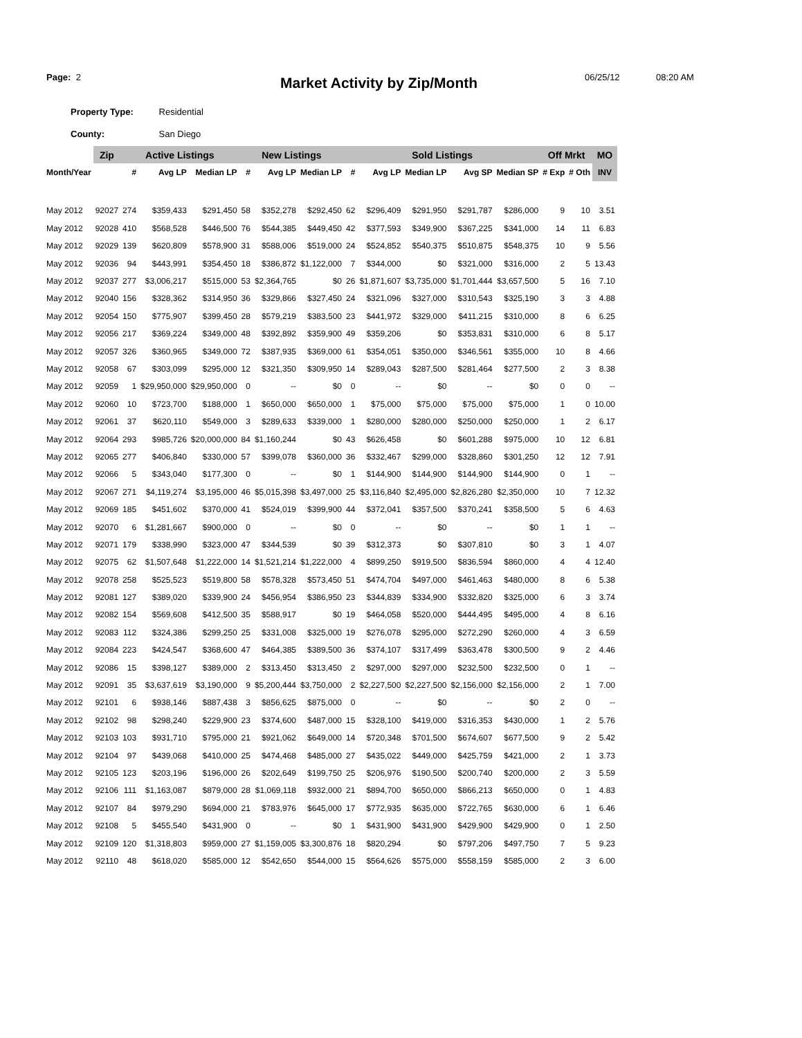Page: 2 Market Activity by Zip/Month 06/25/12 08:20 AM
Property Type: Residential
County: San Diego
| | Zip | Active Listings | | | New Listings | | | Sold Listings | | | | | Off Mrkt | | MO |
| --- | --- | --- | --- | --- | --- | --- | --- | --- | --- | --- | --- | --- | --- | --- | --- |
| Month/Year | | # | Avg LP | Median LP | # | Avg LP | Median LP | # | Avg LP | Median LP | Avg SP | Median SP | # Exp | # Oth | INV |
| May 2012 | 92027 | 274 | $359,433 | $291,450 | 58 | $352,278 | $292,450 | 62 | $296,409 | $291,950 | $291,787 | $286,000 | 9 | 10 | 3.51 |
| May 2012 | 92028 | 410 | $568,528 | $446,500 | 76 | $544,385 | $449,450 | 42 | $377,593 | $349,900 | $367,225 | $341,000 | 14 | 11 | 6.83 |
| May 2012 | 92029 | 139 | $620,809 | $578,900 | 31 | $588,006 | $519,000 | 24 | $524,852 | $540,375 | $510,875 | $548,375 | 10 | 9 | 5.56 |
| May 2012 | 92036 | 94 | $443,991 | $354,450 | 18 | $386,872 | $1,122,000 | 7 | $344,000 | $0 | $321,000 | $316,000 | 2 | 5 | 13.43 |
| May 2012 | 92037 | 277 | $3,006,217 | $515,000 | 53 | $2,364,765 | $0 | 26 | $1,871,607 | $3,735,000 | $1,701,444 | $3,657,500 | 5 | 16 | 7.10 |
| May 2012 | 92040 | 156 | $328,362 | $314,950 | 36 | $329,866 | $327,450 | 24 | $321,096 | $327,000 | $310,543 | $325,190 | 3 | 3 | 4.88 |
| May 2012 | 92054 | 150 | $775,907 | $399,450 | 28 | $579,219 | $383,500 | 23 | $441,972 | $329,000 | $411,215 | $310,000 | 8 | 6 | 6.25 |
| May 2012 | 92056 | 217 | $369,224 | $349,000 | 48 | $392,892 | $359,900 | 49 | $359,206 | $0 | $353,831 | $310,000 | 6 | 8 | 5.17 |
| May 2012 | 92057 | 326 | $360,965 | $349,000 | 72 | $387,935 | $369,000 | 61 | $354,051 | $350,000 | $346,561 | $355,000 | 10 | 8 | 4.66 |
| May 2012 | 92058 | 67 | $303,099 | $295,000 | 12 | $321,350 | $309,950 | 14 | $289,043 | $287,500 | $281,464 | $277,500 | 2 | 3 | 8.38 |
| May 2012 | 92059 | 1 | $29,950,000 | $29,950,000 | 0 | -- | $0 | 0 | -- | $0 | -- | $0 | 0 | 0 | -- |
| May 2012 | 92060 | 10 | $723,700 | $188,000 | 1 | $650,000 | $650,000 | 1 | $75,000 | $75,000 | $75,000 | $75,000 | 1 | 0 | 10.00 |
| May 2012 | 92061 | 37 | $620,110 | $549,000 | 3 | $289,633 | $339,000 | 1 | $280,000 | $280,000 | $250,000 | $250,000 | 1 | 2 | 6.17 |
| May 2012 | 92064 | 293 | $985,726 | $20,000,000 | 84 | $1,160,244 | $0 | 43 | $626,458 | $0 | $601,288 | $975,000 | 10 | 12 | 6.81 |
| May 2012 | 92065 | 277 | $406,840 | $330,000 | 57 | $399,078 | $360,000 | 36 | $332,467 | $299,000 | $328,860 | $301,250 | 12 | 12 | 7.91 |
| May 2012 | 92066 | 5 | $343,040 | $177,300 | 0 | -- | $0 | 1 | $144,900 | $144,900 | $144,900 | $144,900 | 0 | 1 | -- |
| May 2012 | 92067 | 271 | $4,119,274 | $3,195,000 | 46 | $5,015,398 | $3,497,000 | 25 | $3,116,840 | $2,495,000 | $2,826,280 | $2,350,000 | 10 | 7 | 12.32 |
| May 2012 | 92069 | 185 | $451,602 | $370,000 | 41 | $524,019 | $399,900 | 44 | $372,041 | $357,500 | $370,241 | $358,500 | 5 | 6 | 4.63 |
| May 2012 | 92070 | 6 | $1,281,667 | $900,000 | 0 | -- | $0 | 0 | -- | $0 | -- | $0 | 1 | 1 | -- |
| May 2012 | 92071 | 179 | $338,990 | $323,000 | 47 | $344,539 | $0 | 39 | $312,373 | $0 | $307,810 | $0 | 3 | 1 | 4.07 |
| May 2012 | 92075 | 62 | $1,507,648 | $1,222,000 | 14 | $1,521,214 | $1,222,000 | 4 | $899,250 | $919,500 | $836,594 | $860,000 | 4 | 4 | 12.40 |
| May 2012 | 92078 | 258 | $525,523 | $519,800 | 58 | $578,328 | $573,450 | 51 | $474,704 | $497,000 | $461,463 | $480,000 | 8 | 6 | 5.38 |
| May 2012 | 92081 | 127 | $389,020 | $339,900 | 24 | $456,954 | $386,950 | 23 | $344,839 | $334,900 | $332,820 | $325,000 | 6 | 3 | 3.74 |
| May 2012 | 92082 | 154 | $569,608 | $412,500 | 35 | $588,917 | $0 | 19 | $464,058 | $520,000 | $444,495 | $495,000 | 4 | 8 | 6.16 |
| May 2012 | 92083 | 112 | $324,386 | $299,250 | 25 | $331,008 | $325,000 | 19 | $276,078 | $295,000 | $272,290 | $260,000 | 4 | 3 | 6.59 |
| May 2012 | 92084 | 223 | $424,547 | $368,600 | 47 | $464,385 | $389,500 | 36 | $374,107 | $317,499 | $363,478 | $300,500 | 9 | 2 | 4.46 |
| May 2012 | 92086 | 15 | $398,127 | $389,000 | 2 | $313,450 | $313,450 | 2 | $297,000 | $297,000 | $232,500 | $232,500 | 0 | 1 | -- |
| May 2012 | 92091 | 35 | $3,637,619 | $3,190,000 | 9 | $5,200,444 | $3,750,000 | 2 | $2,227,500 | $2,227,500 | $2,156,000 | $2,156,000 | 2 | 1 | 7.00 |
| May 2012 | 92101 | 6 | $938,146 | $887,438 | 3 | $856,625 | $875,000 | 0 | -- | $0 | -- | $0 | 2 | 0 | -- |
| May 2012 | 92102 | 98 | $298,240 | $229,900 | 23 | $374,600 | $487,000 | 15 | $328,100 | $419,000 | $316,353 | $430,000 | 1 | 2 | 5.76 |
| May 2012 | 92103 | 103 | $931,710 | $795,000 | 21 | $921,062 | $649,000 | 14 | $720,348 | $701,500 | $674,607 | $677,500 | 9 | 2 | 5.42 |
| May 2012 | 92104 | 97 | $439,068 | $410,000 | 25 | $474,468 | $485,000 | 27 | $435,022 | $449,000 | $425,759 | $421,000 | 2 | 1 | 3.73 |
| May 2012 | 92105 | 123 | $203,196 | $196,000 | 26 | $202,649 | $199,750 | 25 | $206,976 | $190,500 | $200,740 | $200,000 | 2 | 3 | 5.59 |
| May 2012 | 92106 | 111 | $1,163,087 | $879,000 | 28 | $1,069,118 | $932,000 | 21 | $894,700 | $650,000 | $866,213 | $650,000 | 0 | 1 | 4.83 |
| May 2012 | 92107 | 84 | $979,290 | $694,000 | 21 | $783,976 | $645,000 | 17 | $772,935 | $635,000 | $722,765 | $630,000 | 6 | 1 | 6.46 |
| May 2012 | 92108 | 5 | $455,540 | $431,900 | 0 | -- | $0 | 1 | $431,900 | $431,900 | $429,900 | $429,900 | 0 | 1 | 2.50 |
| May 2012 | 92109 | 120 | $1,318,803 | $959,000 | 27 | $1,159,005 | $3,300,876 | 18 | $820,294 | $0 | $797,206 | $497,750 | 7 | 5 | 9.23 |
| May 2012 | 92110 | 48 | $618,020 | $585,000 | 12 | $542,650 | $544,000 | 15 | $564,626 | $575,000 | $558,159 | $585,000 | 2 | 3 | 6.00 |